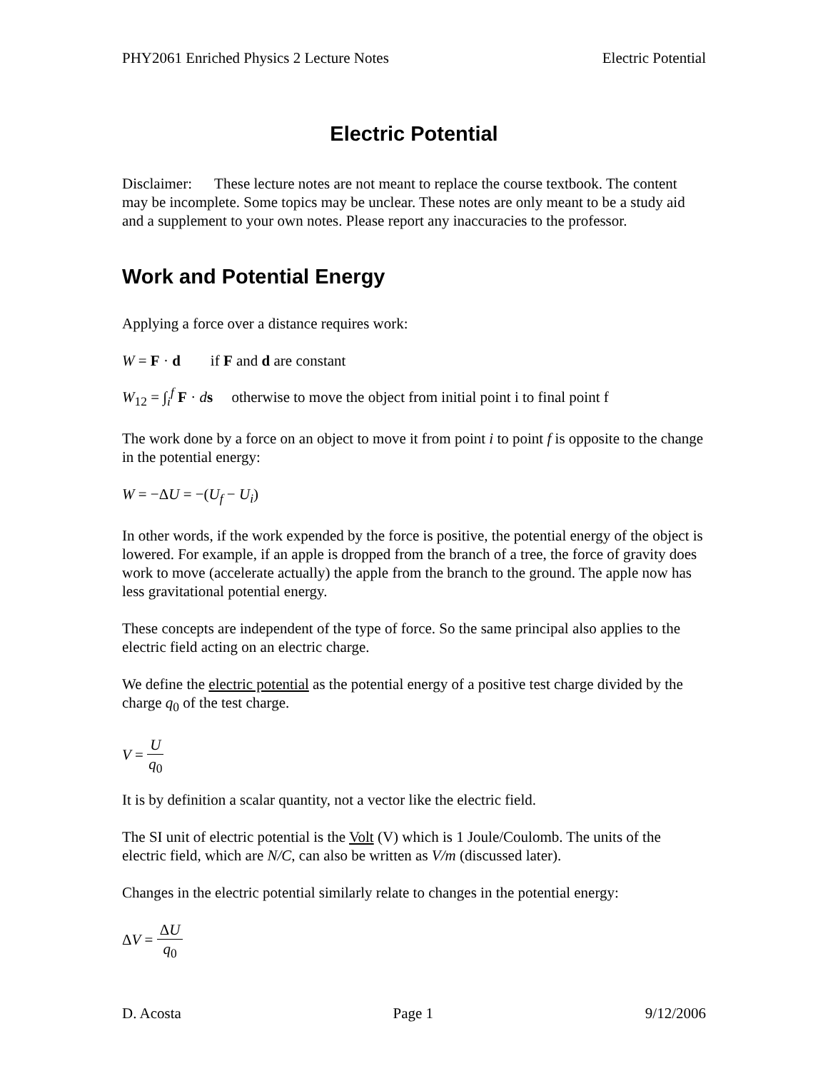PHY2061 Enriched Physics 2 Lecture Notes Electric Potential
Electric Potential
Disclaimer: These lecture notes are not meant to replace the course textbook. The content may be incomplete. Some topics may be unclear. These notes are only meant to be a study aid and a supplement to your own notes. Please report any inaccuracies to the professor.
Work and Potential Energy
Applying a force over a distance requires work:
W = F · d if F and d are constant
W<sub>12</sub> = ∫<sub>i</sub><sup>f</sup> F · ds otherwise to move the object from initial point i to final point f
The work done by a force on an object to move it from point i to point f is opposite to the change in the potential energy:
W = −ΔU = −(U<sub>f</sub> − U<sub>i</sub>)
In other words, if the work expended by the force is positive, the potential energy of the object is lowered. For example, if an apple is dropped from the branch of a tree, the force of gravity does work to move (accelerate actually) the apple from the branch to the ground. The apple now has less gravitational potential energy.
These concepts are independent of the type of force. So the same principal also applies to the electric field acting on an electric charge.
We define the electric potential as the potential energy of a positive test charge divided by the charge q<sub>0</sub> of the test charge.
V = U q<sub>0</sub>
It is by definition a scalar quantity, not a vector like the electric field.
The SI unit of electric potential is the Volt (V) which is 1 Joule/Coulomb. The units of the electric field, which are N/C, can also be written as V/m (discussed later).
Changes in the electric potential similarly relate to changes in the potential energy:
ΔV = ΔU q<sub>0</sub>
D. Acosta Page 1 9/12/2006